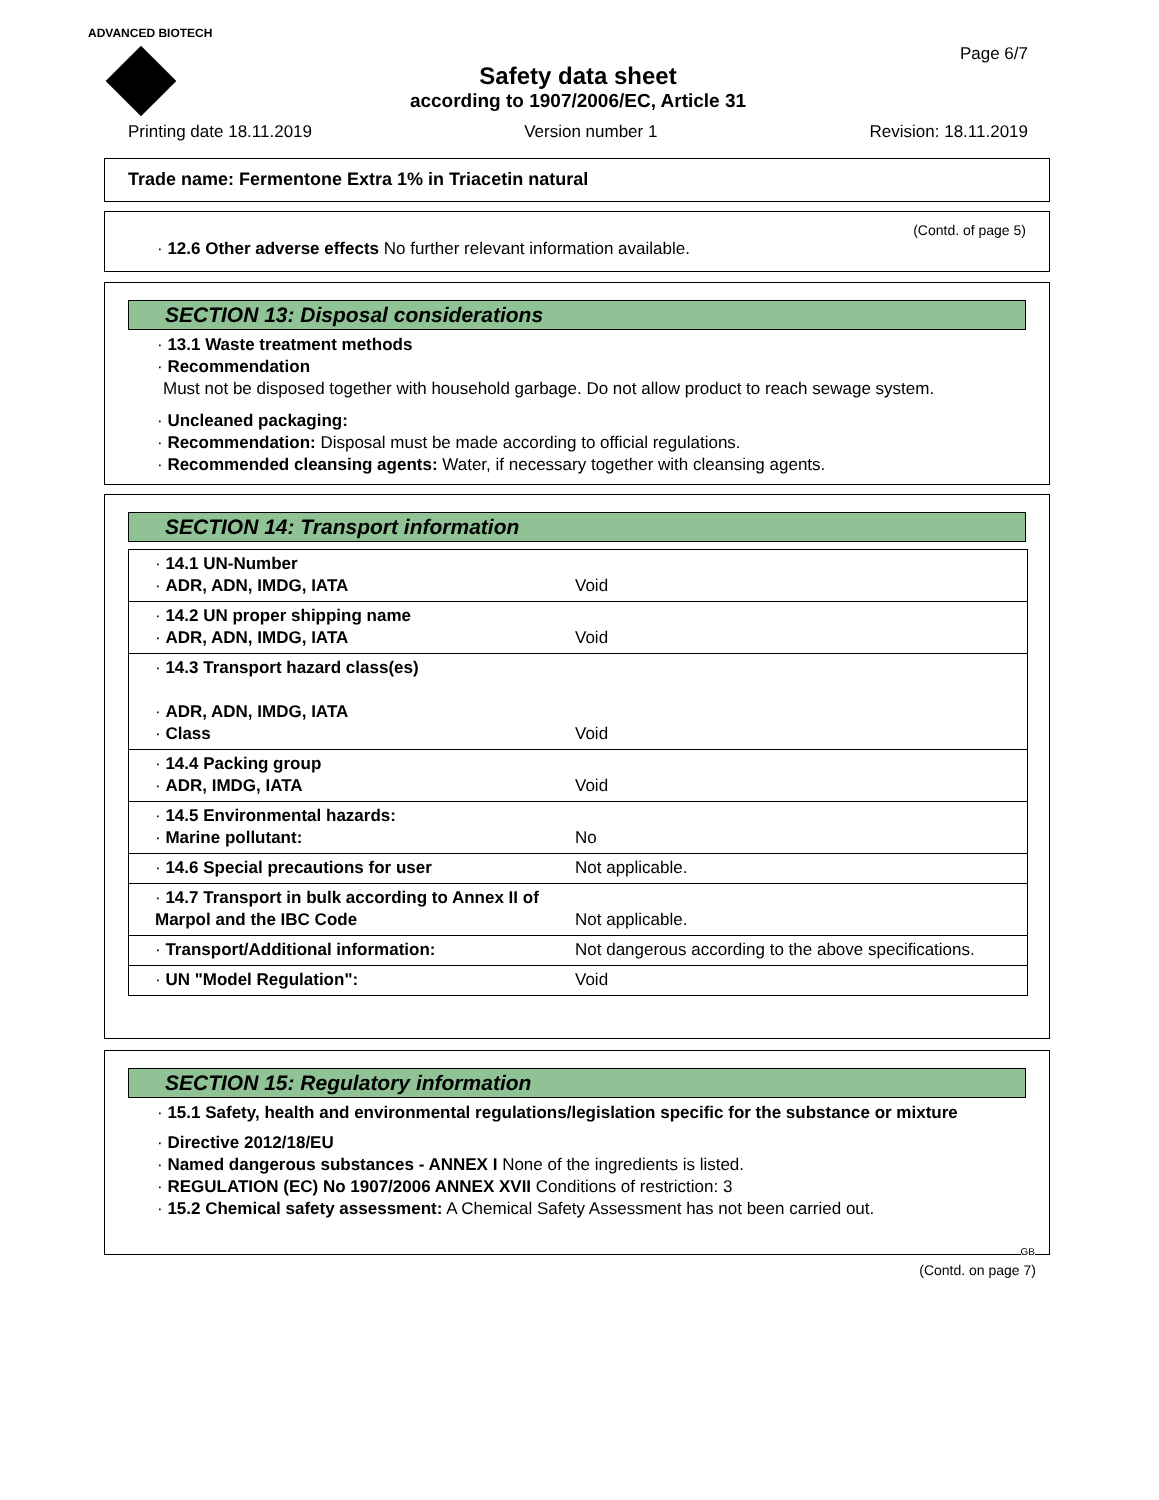ADVANCED BIOTECH
Page 6/7
Safety data sheet
according to 1907/2006/EC, Article 31
Printing date 18.11.2019 Version number 1 Revision: 18.11.2019
Trade name: Fermentone Extra 1% in Triacetin natural
(Contd. of page 5)
· 12.6 Other adverse effects No further relevant information available.
SECTION 13: Disposal considerations
· 13.1 Waste treatment methods
· Recommendation
Must not be disposed together with household garbage. Do not allow product to reach sewage system.
· Uncleaned packaging:
· Recommendation: Disposal must be made according to official regulations.
· Recommended cleansing agents: Water, if necessary together with cleansing agents.
SECTION 14: Transport information
| · 14.1 UN-Number · ADR, ADN, IMDG, IATA | Void |
| · 14.2 UN proper shipping name · ADR, ADN, IMDG, IATA | Void |
| · 14.3 Transport hazard class(es) · ADR, ADN, IMDG, IATA · Class | Void |
| · 14.4 Packing group · ADR, IMDG, IATA | Void |
| · 14.5 Environmental hazards: · Marine pollutant: | No |
| · 14.6 Special precautions for user | Not applicable. |
| · 14.7 Transport in bulk according to Annex II of Marpol and the IBC Code | Not applicable. |
| · Transport/Additional information: | Not dangerous according to the above specifications. |
| · UN "Model Regulation": | Void |
SECTION 15: Regulatory information
· 15.1 Safety, health and environmental regulations/legislation specific for the substance or mixture
· Directive 2012/18/EU
· Named dangerous substances - ANNEX I None of the ingredients is listed.
· REGULATION (EC) No 1907/2006 ANNEX XVII Conditions of restriction: 3
· 15.2 Chemical safety assessment: A Chemical Safety Assessment has not been carried out.
GB
(Contd. on page 7)